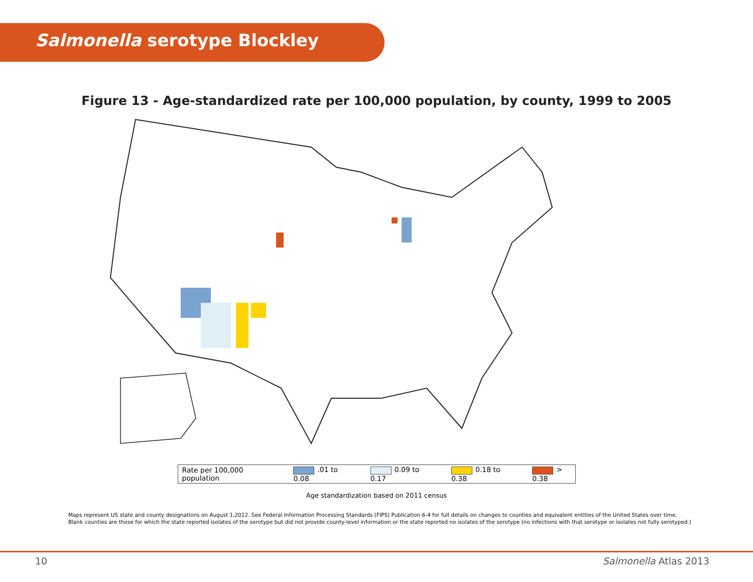Salmonella serotype Blockley
Figure 13 - Age-standardized rate per 100,000 population, by county, 1999 to 2005
Rate per 100,000 population .01 to 0.08 0.09 to 0.17 0.18 to 0.38 > 0.38
Age standardization based on 2011 census
Maps represent US state and county designations on August 1,2012. See Federal Information Processing Standards (FIPS) Publication 6-4 for full details on changes to counties and equivalent entities of the United States over time.
Blank counties are those for which the state reported isolates of the serotype but did not provide county-level information or the state reported no isolates of the serotype (no infections with that serotype or isolates not fully serotyped.)
10 Salmonella Atlas 2013